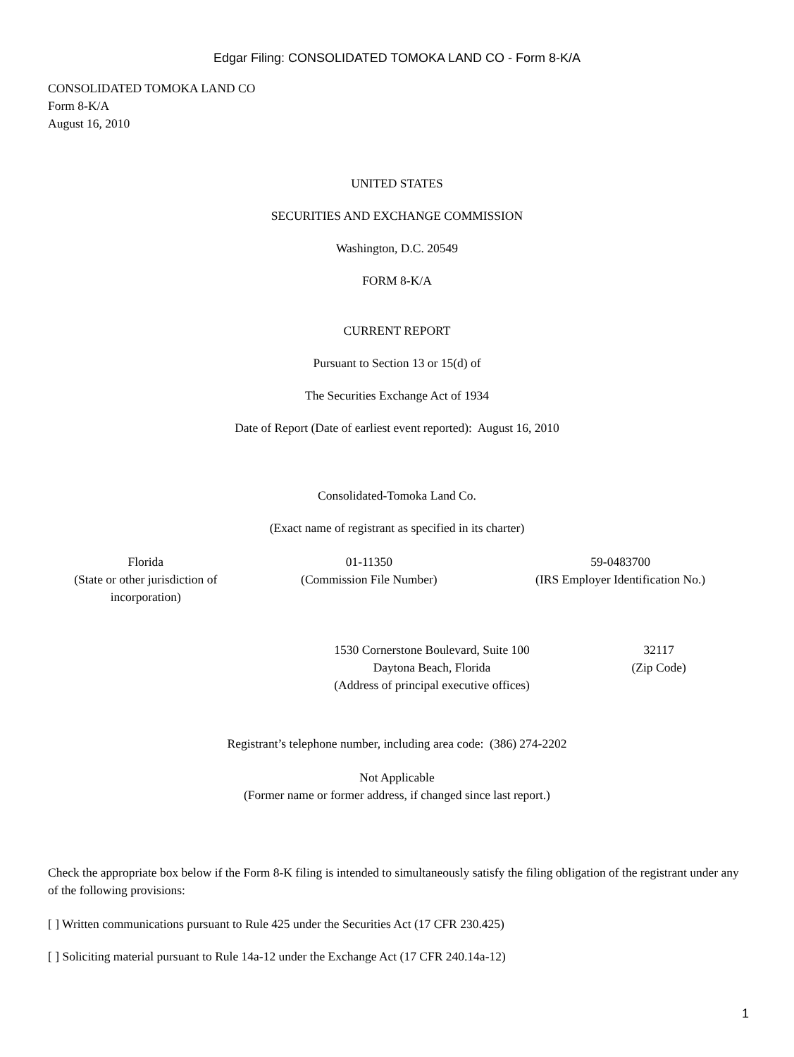Edgar Filing: CONSOLIDATED TOMOKA LAND CO - Form 8-K/A
CONSOLIDATED TOMOKA LAND CO
Form 8-K/A
August 16, 2010
UNITED STATES
SECURITIES AND EXCHANGE COMMISSION
Washington, D.C. 20549
FORM 8-K/A
CURRENT REPORT
Pursuant to Section 13 or 15(d) of
The Securities Exchange Act of 1934
Date of Report (Date of earliest event reported): August 16, 2010
Consolidated-Tomoka Land Co.
(Exact name of registrant as specified in its charter)
| Florida (State or other jurisdiction of incorporation) | 01-11350 (Commission File Number) | 59-0483700 (IRS Employer Identification No.) |
| | 1530 Cornerstone Boulevard, Suite 100 Daytona Beach, Florida (Address of principal executive offices) | 32117 (Zip Code) |
Registrant’s telephone number, including area code: (386) 274-2202
Not Applicable
(Former name or former address, if changed since last report.)
Check the appropriate box below if the Form 8-K filing is intended to simultaneously satisfy the filing obligation of the registrant under any of the following provisions:
[ ] Written communications pursuant to Rule 425 under the Securities Act (17 CFR 230.425)
[ ] Soliciting material pursuant to Rule 14a-12 under the Exchange Act (17 CFR 240.14a-12)
1